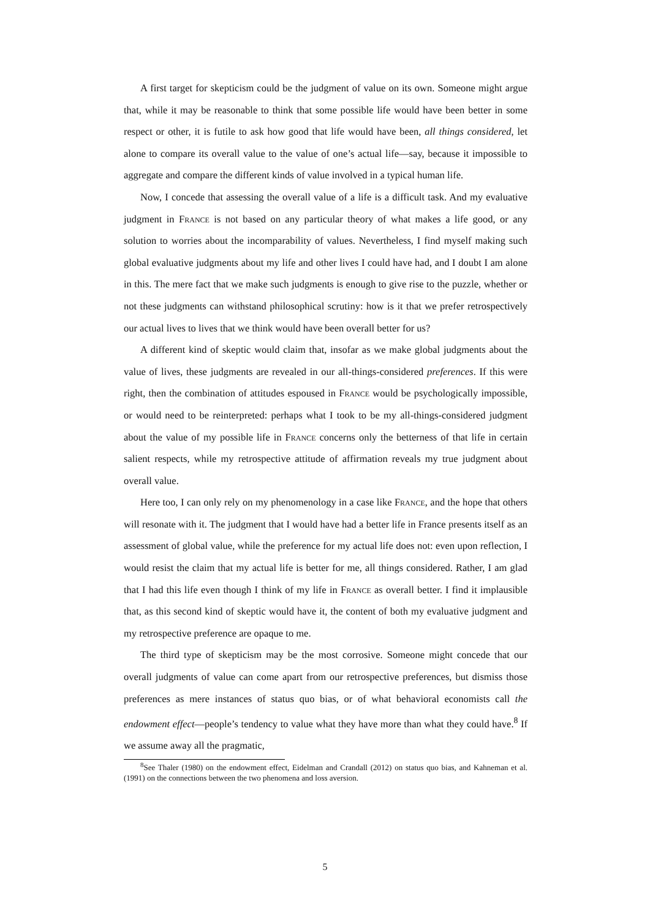A first target for skepticism could be the judgment of value on its own. Someone might argue that, while it may be reasonable to think that some possible life would have been better in some respect or other, it is futile to ask how good that life would have been, all things considered, let alone to compare its overall value to the value of one’s actual life—say, because it impossible to aggregate and compare the different kinds of value involved in a typical human life.
Now, I concede that assessing the overall value of a life is a difficult task. And my evaluative judgment in France is not based on any particular theory of what makes a life good, or any solution to worries about the incomparability of values. Nevertheless, I find myself making such global evaluative judgments about my life and other lives I could have had, and I doubt I am alone in this. The mere fact that we make such judgments is enough to give rise to the puzzle, whether or not these judgments can withstand philosophical scrutiny: how is it that we prefer retrospectively our actual lives to lives that we think would have been overall better for us?
A different kind of skeptic would claim that, insofar as we make global judgments about the value of lives, these judgments are revealed in our all-things-considered preferences. If this were right, then the combination of attitudes espoused in France would be psychologically impossible, or would need to be reinterpreted: perhaps what I took to be my all-things-considered judgment about the value of my possible life in France concerns only the betterness of that life in certain salient respects, while my retrospective attitude of affirmation reveals my true judgment about overall value.
Here too, I can only rely on my phenomenology in a case like France, and the hope that others will resonate with it. The judgment that I would have had a better life in France presents itself as an assessment of global value, while the preference for my actual life does not: even upon reflection, I would resist the claim that my actual life is better for me, all things considered. Rather, I am glad that I had this life even though I think of my life in France as overall better. I find it implausible that, as this second kind of skeptic would have it, the content of both my evaluative judgment and my retrospective preference are opaque to me.
The third type of skepticism may be the most corrosive. Someone might concede that our overall judgments of value can come apart from our retrospective preferences, but dismiss those preferences as mere instances of status quo bias, or of what behavioral economists call the endowment effect—people’s tendency to value what they have more than what they could have.<sup>8</sup> If we assume away all the pragmatic,
<sup>8</sup> See Thaler (1980) on the endowment effect, Eidelman and Crandall (2012) on status quo bias, and Kahneman et al. (1991) on the connections between the two phenomena and loss aversion.
5